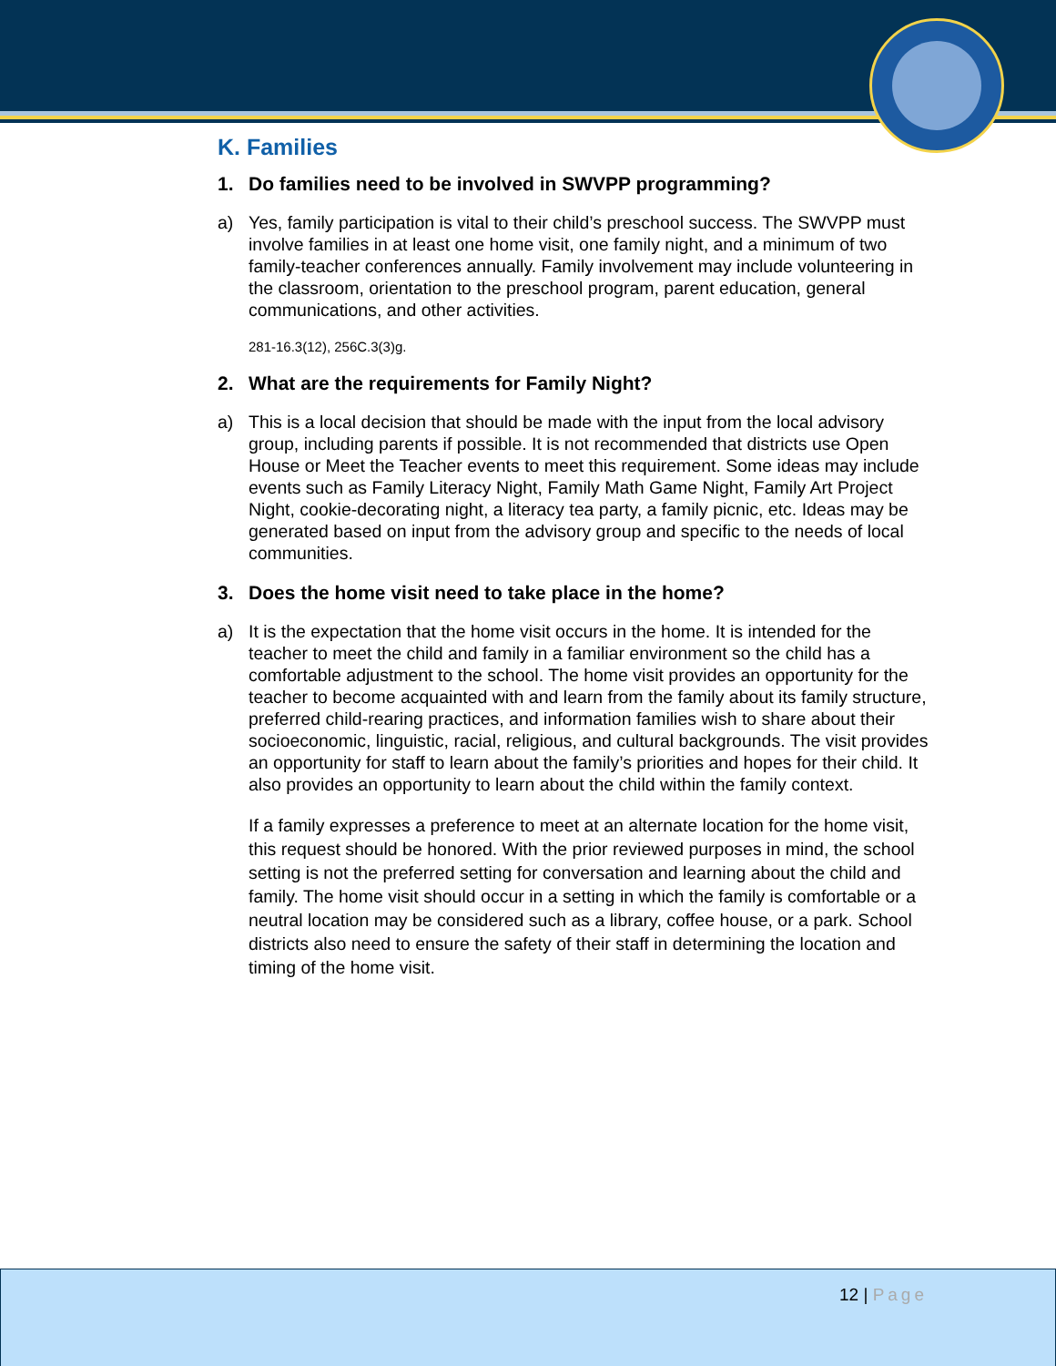K. Families
1. Do families need to be involved in SWVPP programming?
a) Yes, family participation is vital to their child’s preschool success. The SWVPP must involve families in at least one home visit, one family night, and a minimum of two family-teacher conferences annually. Family involvement may include volunteering in the classroom, orientation to the preschool program, parent education, general communications, and other activities.
281-16.3(12), 256C.3(3)g.
2. What are the requirements for Family Night?
a) This is a local decision that should be made with the input from the local advisory group, including parents if possible. It is not recommended that districts use Open House or Meet the Teacher events to meet this requirement. Some ideas may include events such as Family Literacy Night, Family Math Game Night, Family Art Project Night, cookie-decorating night, a literacy tea party, a family picnic, etc. Ideas may be generated based on input from the advisory group and specific to the needs of local communities.
3. Does the home visit need to take place in the home?
a) It is the expectation that the home visit occurs in the home. It is intended for the teacher to meet the child and family in a familiar environment so the child has a comfortable adjustment to the school. The home visit provides an opportunity for the teacher to become acquainted with and learn from the family about its family structure, preferred child-rearing practices, and information families wish to share about their socioeconomic, linguistic, racial, religious, and cultural backgrounds. The visit provides an opportunity for staff to learn about the family’s priorities and hopes for their child. It also provides an opportunity to learn about the child within the family context.
If a family expresses a preference to meet at an alternate location for the home visit, this request should be honored. With the prior reviewed purposes in mind, the school setting is not the preferred setting for conversation and learning about the child and family. The home visit should occur in a setting in which the family is comfortable or a neutral location may be considered such as a library, coffee house, or a park. School districts also need to ensure the safety of their staff in determining the location and timing of the home visit.
12 | Page